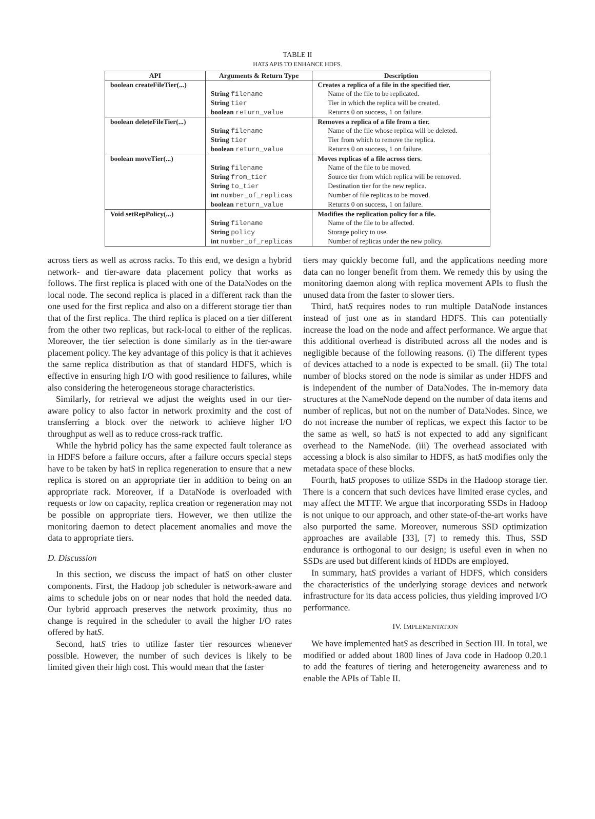TABLE II
HATS APIS TO ENHANCE HDFS.
| API | Arguments & Return Type | Description |
| --- | --- | --- |
| boolean createFileTier(...) | | Creates a replica of a file in the specified tier. |
| | String filename | Name of the file to be replicated. |
| | String tier | Tier in which the replica will be created. |
| | boolean return_value | Returns 0 on success, 1 on failure. |
| boolean deleteFileTier(...) | | Removes a replica of a file from a tier. |
| | String filename | Name of the file whose replica will be deleted. |
| | String tier | Tier from which to remove the replica. |
| | boolean return_value | Returns 0 on success, 1 on failure. |
| boolean moveTier(...) | | Moves replicas of a file across tiers. |
| | String filename | Name of the file to be moved. |
| | String from_tier | Source tier from which replica will be removed. |
| | String to_tier | Destination tier for the new replica. |
| | int number_of_replicas | Number of file replicas to be moved. |
| | boolean return_value | Returns 0 on success, 1 on failure. |
| Void setRepPolicy(...) | | Modifies the replication policy for a file. |
| | String filename | Name of the file to be affected. |
| | String policy | Storage policy to use. |
| | int number_of_replicas | Number of replicas under the new policy. |
across tiers as well as across racks. To this end, we design a hybrid network- and tier-aware data placement policy that works as follows. The first replica is placed with one of the DataNodes on the local node. The second replica is placed in a different rack than the one used for the first replica and also on a different storage tier than that of the first replica. The third replica is placed on a tier different from the other two replicas, but rack-local to either of the replicas. Moreover, the tier selection is done similarly as in the tier-aware placement policy. The key advantage of this policy is that it achieves the same replica distribution as that of standard HDFS, which is effective in ensuring high I/O with good resilience to failures, while also considering the heterogeneous storage characteristics.
Similarly, for retrieval we adjust the weights used in our tier-aware policy to also factor in network proximity and the cost of transferring a block over the network to achieve higher I/O throughput as well as to reduce cross-rack traffic.
While the hybrid policy has the same expected fault tolerance as in HDFS before a failure occurs, after a failure occurs special steps have to be taken by hatS in replica regeneration to ensure that a new replica is stored on an appropriate tier in addition to being on an appropriate rack. Moreover, if a DataNode is overloaded with requests or low on capacity, replica creation or regeneration may not be possible on appropriate tiers. However, we then utilize the monitoring daemon to detect placement anomalies and move the data to appropriate tiers.
D. Discussion
In this section, we discuss the impact of hatS on other cluster components. First, the Hadoop job scheduler is network-aware and aims to schedule jobs on or near nodes that hold the needed data. Our hybrid approach preserves the network proximity, thus no change is required in the scheduler to avail the higher I/O rates offered by hatS.
Second, hatS tries to utilize faster tier resources whenever possible. However, the number of such devices is likely to be limited given their high cost. This would mean that the faster
tiers may quickly become full, and the applications needing more data can no longer benefit from them. We remedy this by using the monitoring daemon along with replica movement APIs to flush the unused data from the faster to slower tiers.
Third, hatS requires nodes to run multiple DataNode instances instead of just one as in standard HDFS. This can potentially increase the load on the node and affect performance. We argue that this additional overhead is distributed across all the nodes and is negligible because of the following reasons. (i) The different types of devices attached to a node is expected to be small. (ii) The total number of blocks stored on the node is similar as under HDFS and is independent of the number of DataNodes. The in-memory data structures at the NameNode depend on the number of data items and number of replicas, but not on the number of DataNodes. Since, we do not increase the number of replicas, we expect this factor to be the same as well, so hatS is not expected to add any significant overhead to the NameNode. (iii) The overhead associated with accessing a block is also similar to HDFS, as hatS modifies only the metadata space of these blocks.
Fourth, hatS proposes to utilize SSDs in the Hadoop storage tier. There is a concern that such devices have limited erase cycles, and may affect the MTTF. We argue that incorporating SSDs in Hadoop is not unique to our approach, and other state-of-the-art works have also purported the same. Moreover, numerous SSD optimization approaches are available [33], [7] to remedy this. Thus, SSD endurance is orthogonal to our design; is useful even in when no SSDs are used but different kinds of HDDs are employed.
In summary, hatS provides a variant of HDFS, which considers the characteristics of the underlying storage devices and network infrastructure for its data access policies, thus yielding improved I/O performance.
IV. IMPLEMENTATION
We have implemented hatS as described in Section III. In total, we modified or added about 1800 lines of Java code in Hadoop 0.20.1 to add the features of tiering and heterogeneity awareness and to enable the APIs of Table II.